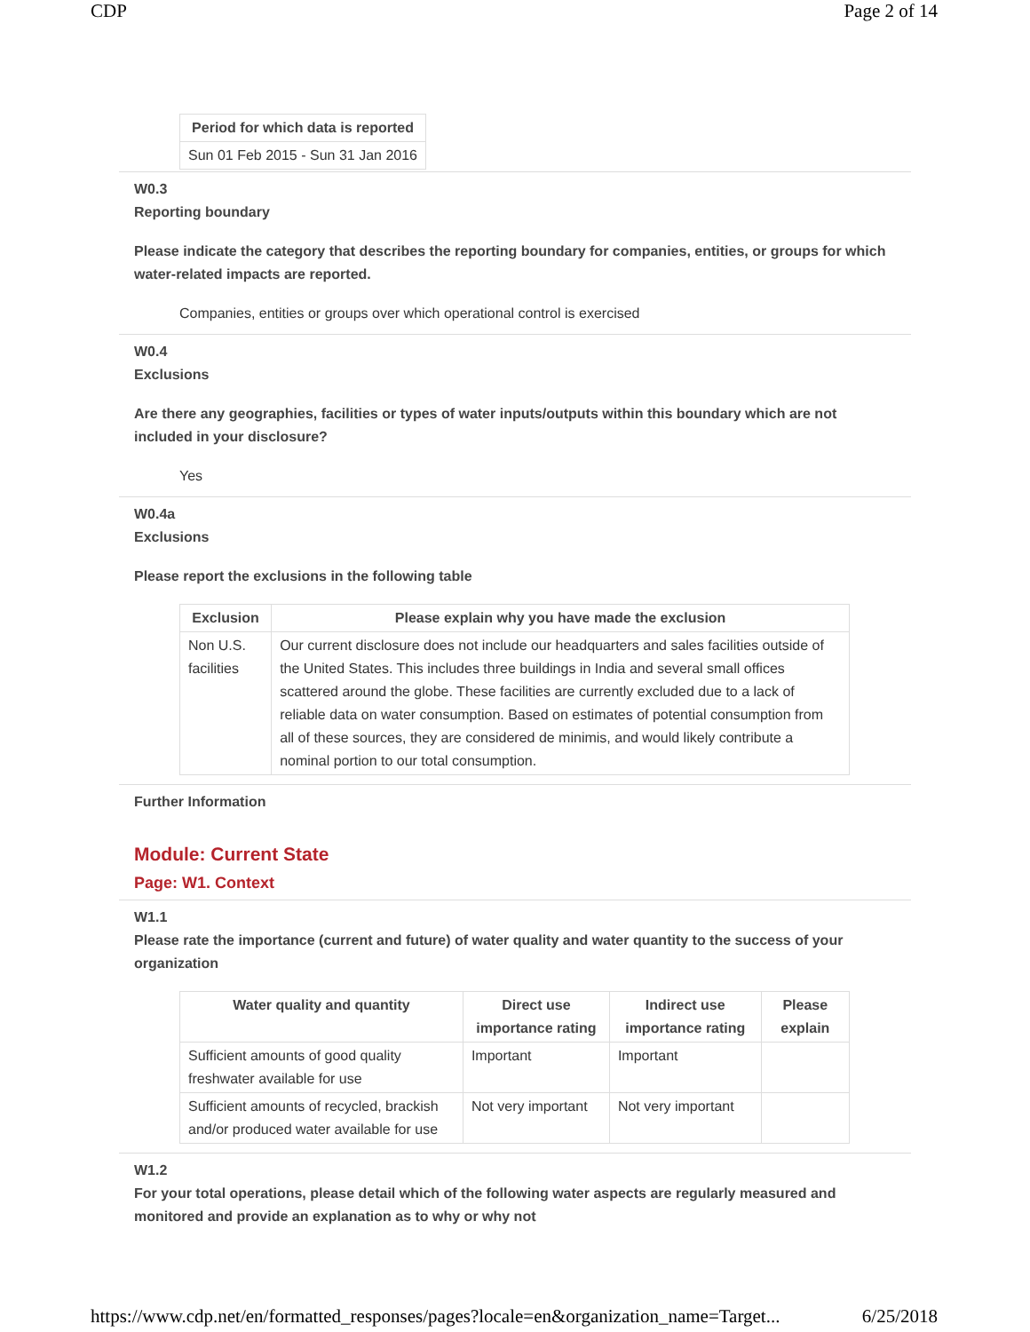CDP Page 2 of 14
| Period for which data is reported |
| --- |
| Sun 01 Feb 2015 - Sun 31 Jan 2016 |
W0.3
Reporting boundary
Please indicate the category that describes the reporting boundary for companies, entities, or groups for which water-related impacts are reported.
Companies, entities or groups over which operational control is exercised
W0.4
Exclusions
Are there any geographies, facilities or types of water inputs/outputs within this boundary which are not included in your disclosure?
Yes
W0.4a
Exclusions
Please report the exclusions in the following table
| Exclusion | Please explain why you have made the exclusion |
| --- | --- |
| Non U.S. facilities | Our current disclosure does not include our headquarters and sales facilities outside of the United States. This includes three buildings in India and several small offices scattered around the globe. These facilities are currently excluded due to a lack of reliable data on water consumption. Based on estimates of potential consumption from all of these sources, they are considered de minimis, and would likely contribute a nominal portion to our total consumption. |
Further Information
Module: Current State
Page: W1. Context
W1.1
Please rate the importance (current and future) of water quality and water quantity to the success of your organization
| Water quality and quantity | Direct use importance rating | Indirect use importance rating | Please explain |
| --- | --- | --- | --- |
| Sufficient amounts of good quality freshwater available for use | Important | Important | |
| Sufficient amounts of recycled, brackish and/or produced water available for use | Not very important | Not very important | |
W1.2
For your total operations, please detail which of the following water aspects are regularly measured and monitored and provide an explanation as to why or why not
https://www.cdp.net/en/formatted_responses/pages?locale=en&organization_name=Target... 6/25/2018